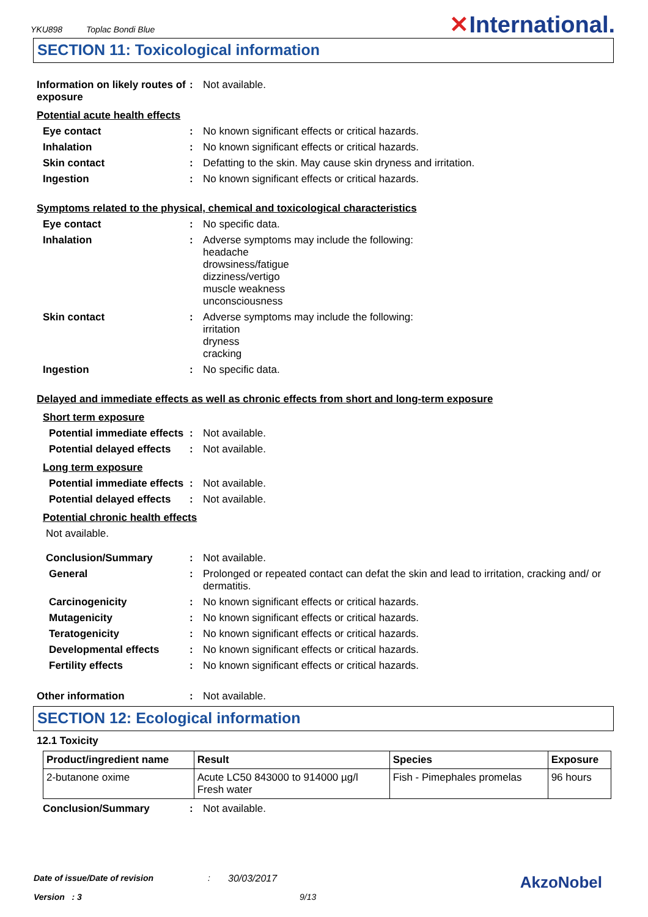YKU898 Toplac Bondi Blue
✕International.
SECTION 11: Toxicological information
Information on likely routes of exposure
: Not available.
Potential acute health effects
Eye contact : No known significant effects or critical hazards.
Inhalation : No known significant effects or critical hazards.
Skin contact : Defatting to the skin. May cause skin dryness and irritation.
Ingestion : No known significant effects or critical hazards.
Symptoms related to the physical, chemical and toxicological characteristics
Eye contact : No specific data.
Inhalation : Adverse symptoms may include the following:
headache
drowsiness/fatigue
dizziness/vertigo
muscle weakness
unconsciousness
Skin contact : Adverse symptoms may include the following:
irritation
dryness
cracking
Ingestion : No specific data.
Delayed and immediate effects as well as chronic effects from short and long-term exposure
Short term exposure
Potential immediate effects
: Not available.
Potential delayed effects
: Not available.
Long term exposure
Potential immediate effects
: Not available.
Potential delayed effects
: Not available.
Potential chronic health effects
Not available.
Conclusion/Summary : Not available.
General : Prolonged or repeated contact can defat the skin and lead to irritation, cracking and/ or dermatitis.
Carcinogenicity : No known significant effects or critical hazards.
Mutagenicity : No known significant effects or critical hazards.
Teratogenicity : No known significant effects or critical hazards.
Developmental effects : No known significant effects or critical hazards.
Fertility effects : No known significant effects or critical hazards.
Other information : Not available.
SECTION 12: Ecological information
12.1 Toxicity
| Product/ingredient name | Result | Species | Exposure |
| --- | --- | --- | --- |
| 2-butanone oxime | Acute LC50 843000 to 914000 µg/l Fresh water | Fish - Pimephales promelas | 96 hours |
Conclusion/Summary : Not available.
Date of issue/Date of revision: 30/03/2017 AkzoNobel
Version : 3 9/13